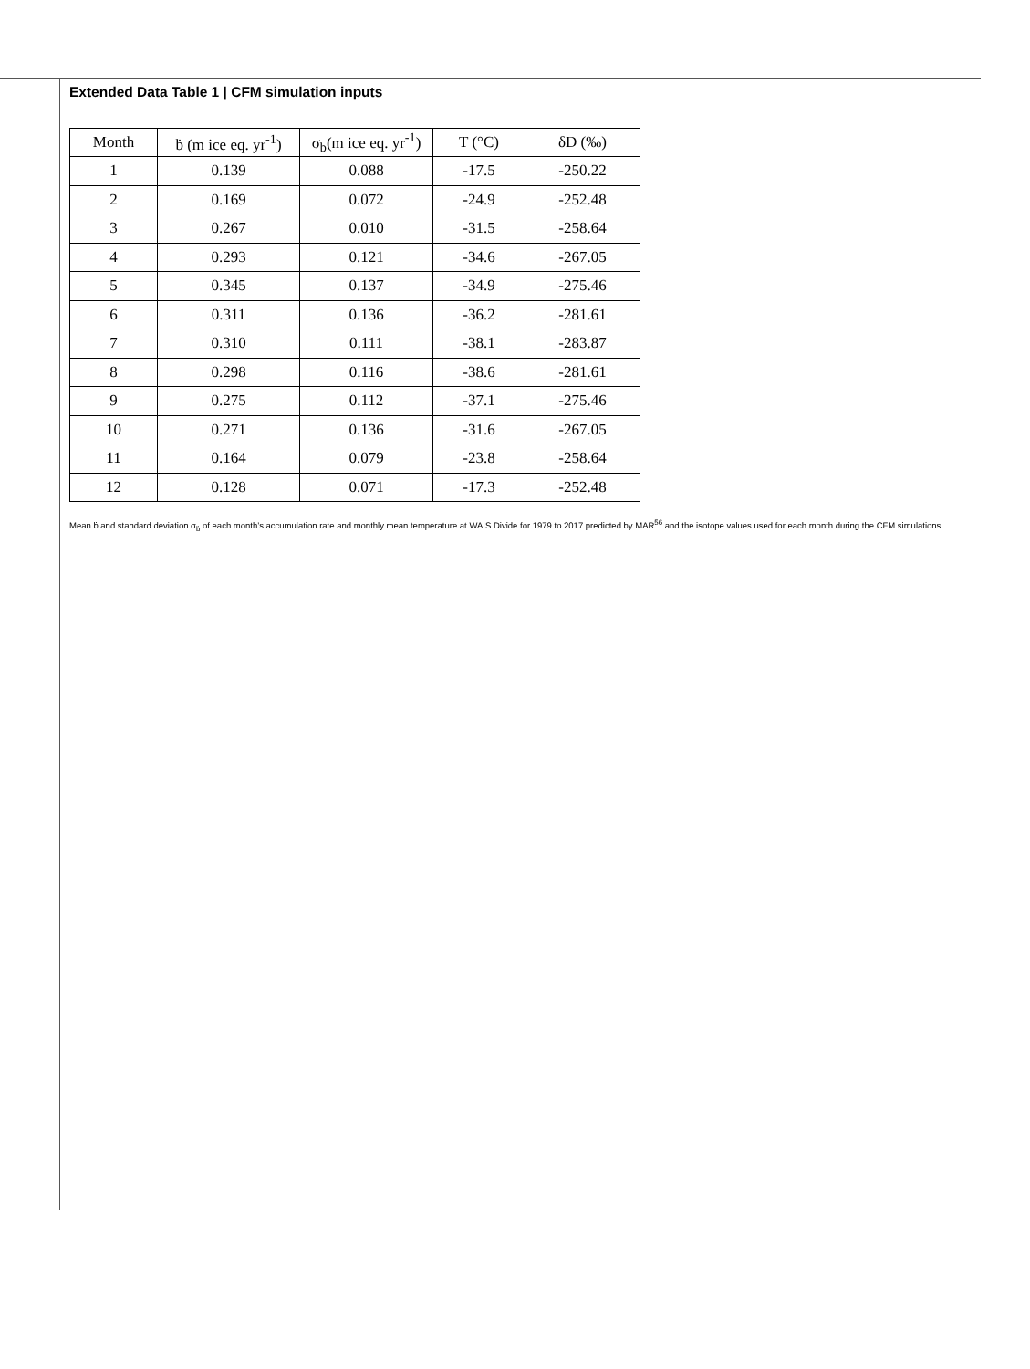Extended Data Table 1 | CFM simulation inputs
| Month | ḃ (m ice eq. yr<sup>-1</sup>) | σ<sub>b</sub>(m ice eq. yr<sup>-1</sup>) | T (°C) | δD (‰) |
| --- | --- | --- | --- | --- |
| 1 | 0.139 | 0.088 | -17.5 | -250.22 |
| 2 | 0.169 | 0.072 | -24.9 | -252.48 |
| 3 | 0.267 | 0.010 | -31.5 | -258.64 |
| 4 | 0.293 | 0.121 | -34.6 | -267.05 |
| 5 | 0.345 | 0.137 | -34.9 | -275.46 |
| 6 | 0.311 | 0.136 | -36.2 | -281.61 |
| 7 | 0.310 | 0.111 | -38.1 | -283.87 |
| 8 | 0.298 | 0.116 | -38.6 | -281.61 |
| 9 | 0.275 | 0.112 | -37.1 | -275.46 |
| 10 | 0.271 | 0.136 | -31.6 | -267.05 |
| 11 | 0.164 | 0.079 | -23.8 | -258.64 |
| 12 | 0.128 | 0.071 | -17.3 | -252.48 |
Mean ḃ and standard deviation σ<sub>ḃ</sub> of each month’s accumulation rate and monthly mean temperature at WAIS Divide for 1979 to 2017 predicted by MAR<sup>56</sup> and the isotope values used for each month during the CFM simulations.